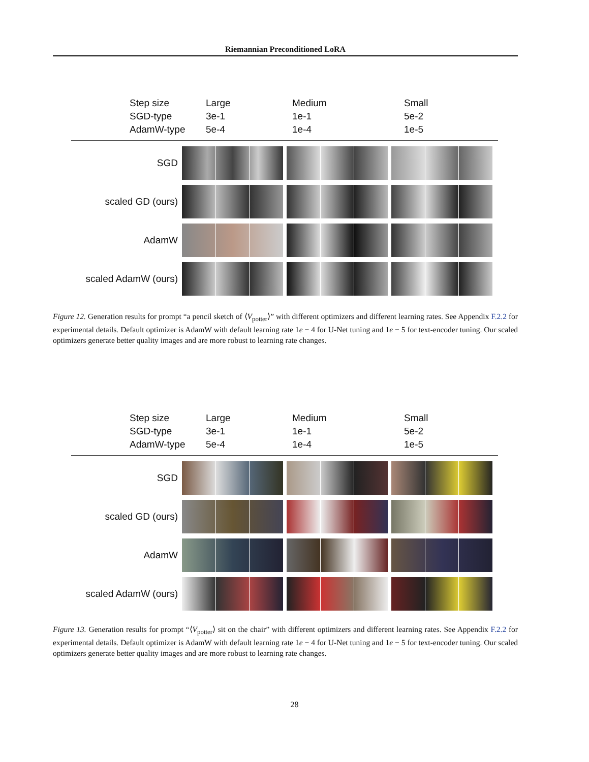Riemannian Preconditioned LoRA
Step size
SGD-type
AdamW-type
Large
3e-1
5e-4
Medium
1e-1
1e-4
Small
5e-2
1e-5
SGD
scaled GD (ours)
AdamW
scaled AdamW (ours)
Figure 12. Generation results for prompt “a pencil sketch of ⟨V<sub>potter</sub>⟩” with different optimizers and different learning rates. See Appendix F.2.2 for experimental details. Default optimizer is AdamW with default learning rate 1e − 4 for U-Net tuning and 1e − 5 for text-encoder tuning. Our scaled optimizers generate better quality images and are more robust to learning rate changes.
Step size
SGD-type
AdamW-type
Large
3e-1
5e-4
Medium
1e-1
1e-4
Small
5e-2
1e-5
SGD
scaled GD (ours)
AdamW
scaled AdamW (ours)
Figure 13. Generation results for prompt “⟨V<sub>potter</sub>⟩ sit on the chair” with different optimizers and different learning rates. See Appendix F.2.2 for experimental details. Default optimizer is AdamW with default learning rate 1e − 4 for U-Net tuning and 1e − 5 for text-encoder tuning. Our scaled optimizers generate better quality images and are more robust to learning rate changes.
28